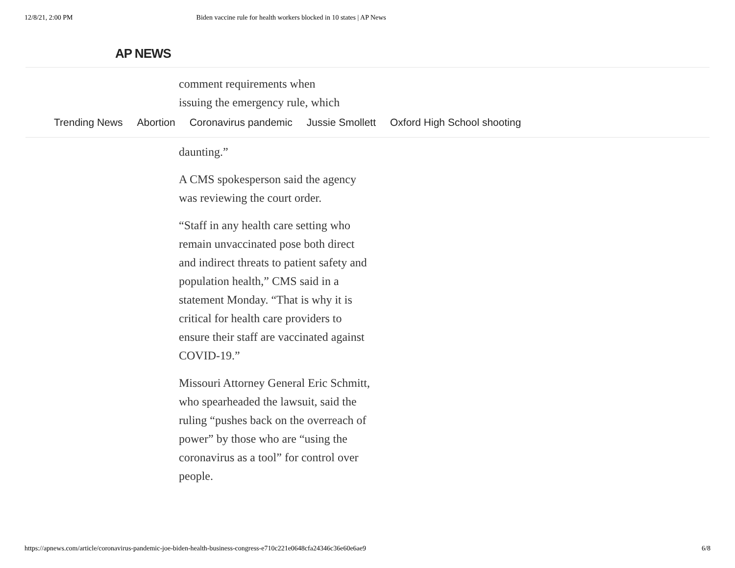12/8/21, 2:00 PM Biden vaccine rule for health workers blocked in 10 states | AP News
AP NEWS
comment requirements when
issuing the emergency rule, which
Trending News Abortion Coronavirus pandemic Jussie Smollett Oxford High School shooting
daunting.”
A CMS spokesperson said the agency was reviewing the court order.
“Staff in any health care setting who remain unvaccinated pose both direct and indirect threats to patient safety and population health,” CMS said in a statement Monday. “That is why it is critical for health care providers to ensure their staff are vaccinated against COVID-19.”
Missouri Attorney General Eric Schmitt, who spearheaded the lawsuit, said the ruling “pushes back on the overreach of power” by those who are “using the coronavirus as a tool” for control over people.
https://apnews.com/article/coronavirus-pandemic-joe-biden-health-business-congress-e710c221e0648cfa24346c36e60e6ae9 6/8